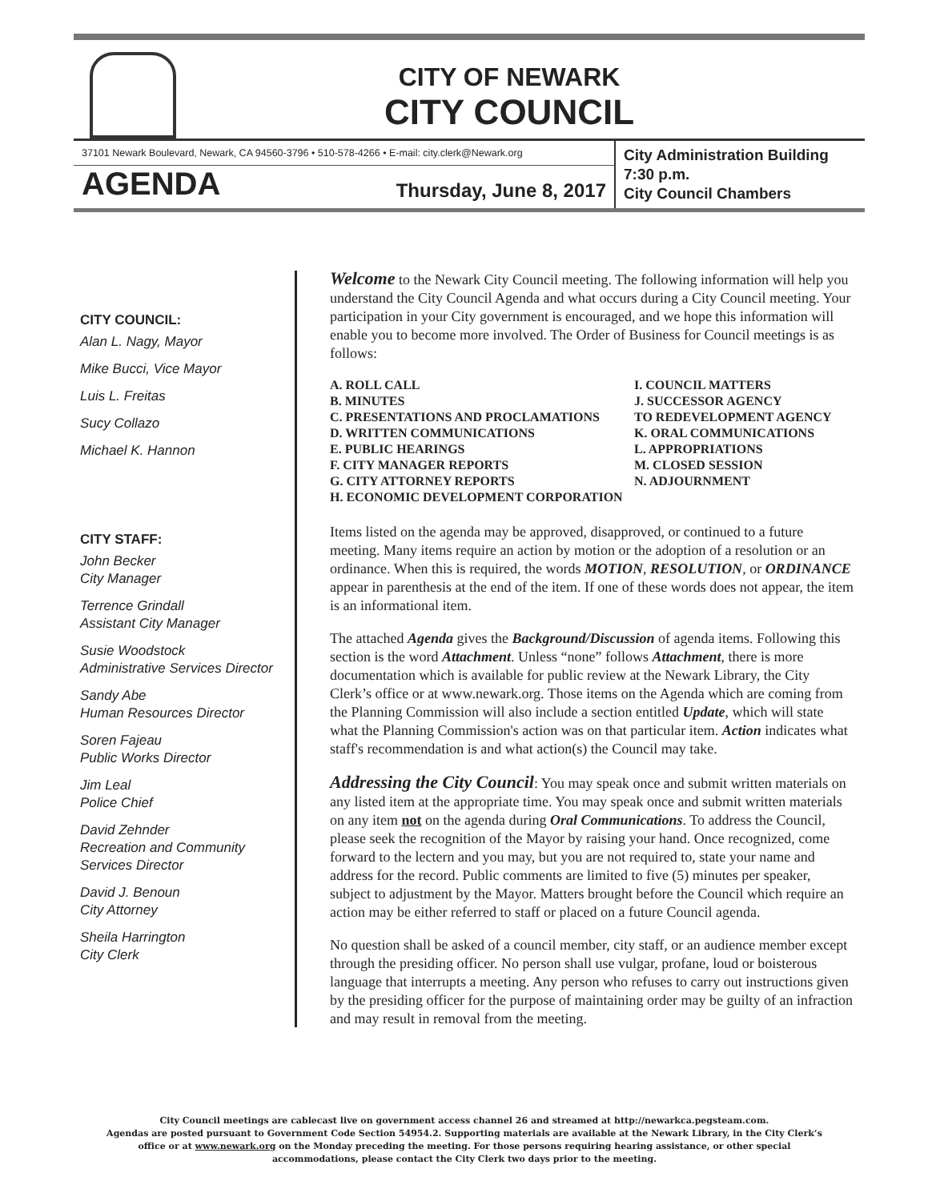CITY OF NEWARK
CITY COUNCIL
37101 Newark Boulevard, Newark, CA 94560-3796 • 510-578-4266 • E-mail: city.clerk@Newark.org
AGENDA Thursday, June 8, 2017
City Administration Building
7:30 p.m.
City Council Chambers
CITY COUNCIL:
Alan L. Nagy, Mayor
Mike Bucci, Vice Mayor
Luis L. Freitas
Sucy Collazo
Michael K. Hannon
CITY STAFF:
John Becker
City Manager
Terrence Grindall
Assistant City Manager
Susie Woodstock
Administrative Services Director
Sandy Abe
Human Resources Director
Soren Fajeau
Public Works Director
Jim Leal
Police Chief
David Zehnder
Recreation and Community Services Director
David J. Benoun
City Attorney
Sheila Harrington
City Clerk
Welcome to the Newark City Council meeting. The following information will help you understand the City Council Agenda and what occurs during a City Council meeting. Your participation in your City government is encouraged, and we hope this information will enable you to become more involved. The Order of Business for Council meetings is as follows:
A. ROLL CALL
B. MINUTES
C. PRESENTATIONS AND PROCLAMATIONS
D. WRITTEN COMMUNICATIONS
E. PUBLIC HEARINGS
F. CITY MANAGER REPORTS
G. CITY ATTORNEY REPORTS
H. ECONOMIC DEVELOPMENT CORPORATION
I. COUNCIL MATTERS
J. SUCCESSOR AGENCY
TO REDEVELOPMENT AGENCY
K. ORAL COMMUNICATIONS
L. APPROPRIATIONS
M. CLOSED SESSION
N. ADJOURNMENT
Items listed on the agenda may be approved, disapproved, or continued to a future meeting. Many items require an action by motion or the adoption of a resolution or an ordinance. When this is required, the words MOTION, RESOLUTION, or ORDINANCE appear in parenthesis at the end of the item. If one of these words does not appear, the item is an informational item.
The attached Agenda gives the Background/Discussion of agenda items. Following this section is the word Attachment. Unless “none” follows Attachment, there is more documentation which is available for public review at the Newark Library, the City Clerk’s office or at www.newark.org. Those items on the Agenda which are coming from the Planning Commission will also include a section entitled Update, which will state what the Planning Commission's action was on that particular item. Action indicates what staff's recommendation is and what action(s) the Council may take.
Addressing the City Council: You may speak once and submit written materials on any listed item at the appropriate time. You may speak once and submit written materials on any item not on the agenda during Oral Communications. To address the Council, please seek the recognition of the Mayor by raising your hand. Once recognized, come forward to the lectern and you may, but you are not required to, state your name and address for the record. Public comments are limited to five (5) minutes per speaker, subject to adjustment by the Mayor. Matters brought before the Council which require an action may be either referred to staff or placed on a future Council agenda.
No question shall be asked of a council member, city staff, or an audience member except through the presiding officer. No person shall use vulgar, profane, loud or boisterous language that interrupts a meeting. Any person who refuses to carry out instructions given by the presiding officer for the purpose of maintaining order may be guilty of an infraction and may result in removal from the meeting.
City Council meetings are cablecast live on government access channel 26 and streamed at http://newarkca.pegsteam.com.
Agendas are posted pursuant to Government Code Section 54954.2. Supporting materials are available at the Newark Library, in the City Clerk’s office or at www.newark.org on the Monday preceding the meeting. For those persons requiring hearing assistance, or other special accommodations, please contact the City Clerk two days prior to the meeting.